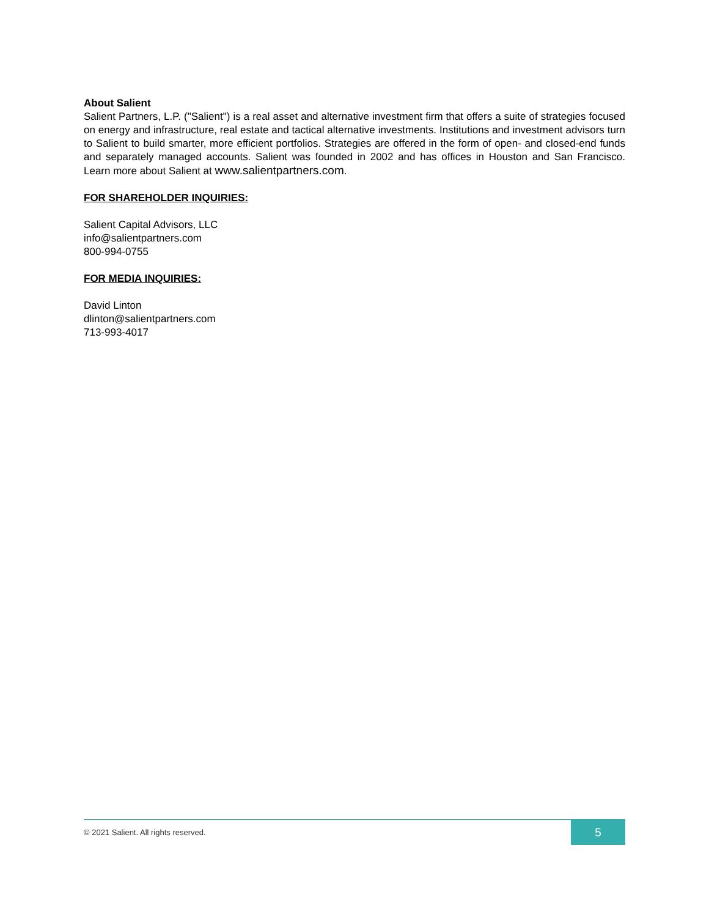About Salient
Salient Partners, L.P. ("Salient") is a real asset and alternative investment firm that offers a suite of strategies focused on energy and infrastructure, real estate and tactical alternative investments. Institutions and investment advisors turn to Salient to build smarter, more efficient portfolios. Strategies are offered in the form of open- and closed-end funds and separately managed accounts. Salient was founded in 2002 and has offices in Houston and San Francisco. Learn more about Salient at www.salientpartners.com.
FOR SHAREHOLDER INQUIRIES:
Salient Capital Advisors, LLC
info@salientpartners.com
800-994-0755
FOR MEDIA INQUIRIES:
David Linton
dlinton@salientpartners.com
713-993-4017
© 2021 Salient. All rights reserved.
5